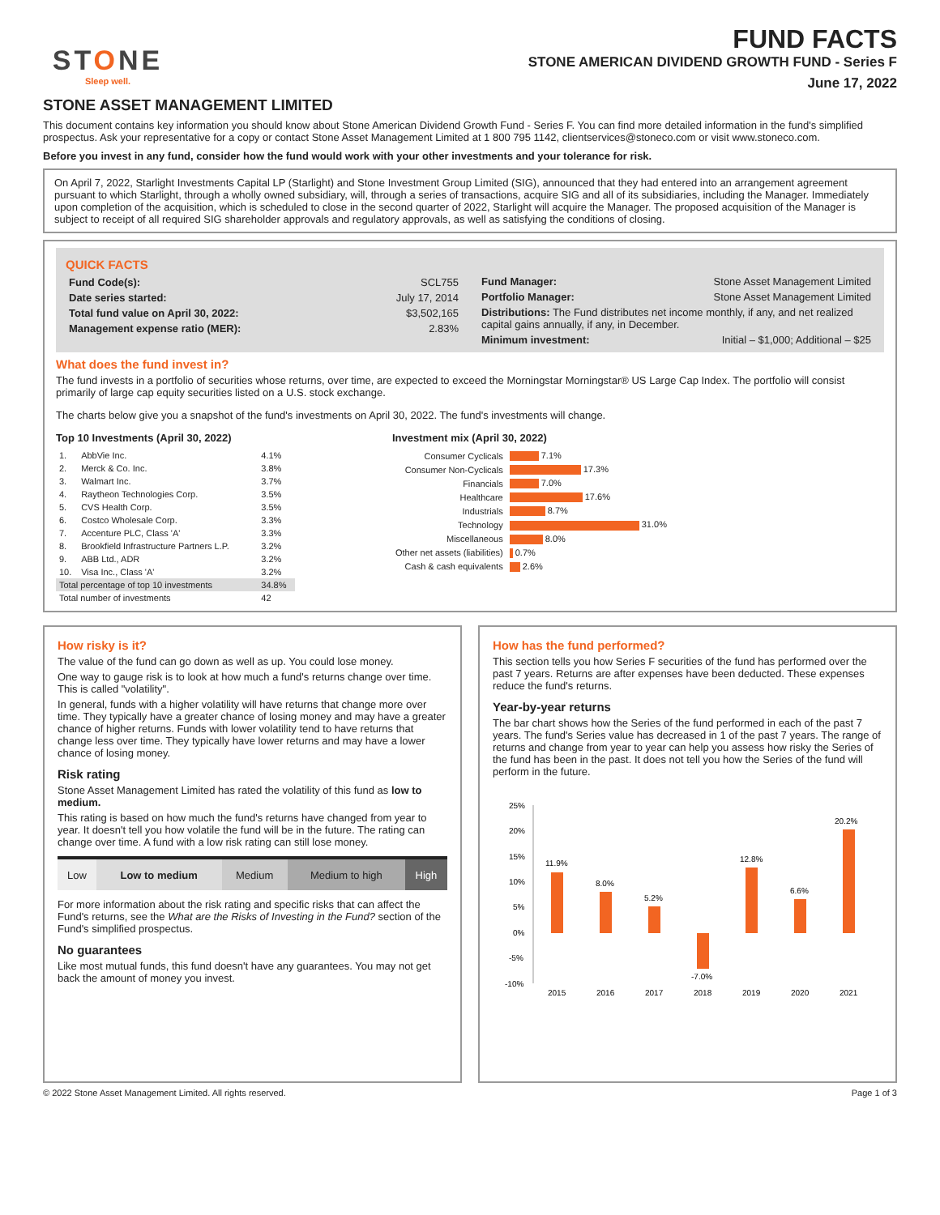STONE
Sleep well.
FUND FACTS
STONE AMERICAN DIVIDEND GROWTH FUND - Series F
June 17, 2022
STONE ASSET MANAGEMENT LIMITED
This document contains key information you should know about Stone American Dividend Growth Fund - Series F. You can find more detailed information in the fund's simplified prospectus. Ask your representative for a copy or contact Stone Asset Management Limited at 1 800 795 1142, clientservices@stoneco.com or visit www.stoneco.com.
Before you invest in any fund, consider how the fund would work with your other investments and your tolerance for risk.
On April 7, 2022, Starlight Investments Capital LP (Starlight) and Stone Investment Group Limited (SIG), announced that they had entered into an arrangement agreement pursuant to which Starlight, through a wholly owned subsidiary, will, through a series of transactions, acquire SIG and all of its subsidiaries, including the Manager. Immediately upon completion of the acquisition, which is scheduled to close in the second quarter of 2022, Starlight will acquire the Manager. The proposed acquisition of the Manager is subject to receipt of all required SIG shareholder approvals and regulatory approvals, as well as satisfying the conditions of closing.
QUICK FACTS
| Fund Code(s): | SCL755 |
| Date series started: | July 17, 2014 |
| Total fund value on April 30, 2022: | $3,502,165 |
| Management expense ratio (MER): | 2.83% |
| Fund Manager: | Stone Asset Management Limited |
| Portfolio Manager: | Stone Asset Management Limited |
| Distributions: The Fund distributes net income monthly, if any, and net realized capital gains annually, if any, in December. | |
| Minimum investment: | Initial – $1,000; Additional – $25 |
What does the fund invest in?
The fund invests in a portfolio of securities whose returns, over time, are expected to exceed the Morningstar Morningstar® US Large Cap Index. The portfolio will consist primarily of large cap equity securities listed on a U.S. stock exchange.
The charts below give you a snapshot of the fund's investments on April 30, 2022. The fund's investments will change.
Top 10 Investments (April 30, 2022)
| 1. | AbbVie Inc. | 4.1% |
| 2. | Merck & Co. Inc. | 3.8% |
| 3. | Walmart Inc. | 3.7% |
| 4. | Raytheon Technologies Corp. | 3.5% |
| 5. | CVS Health Corp. | 3.5% |
| 6. | Costco Wholesale Corp. | 3.3% |
| 7. | Accenture PLC, Class 'A' | 3.3% |
| 8. | Brookfield Infrastructure Partners L.P. | 3.2% |
| 9. | ABB Ltd., ADR | 3.2% |
| 10. | Visa Inc., Class 'A' | 3.2% |
| Total percentage of top 10 investments | | 34.8% |
| Total number of investments | | 42 |
Investment mix (April 30, 2022)
| Consumer Cyclicals | 7.1% |
| Consumer Non-Cyclicals | 17.3% |
| Financials | 7.0% |
| Healthcare | 17.6% |
| Industrials | 8.7% |
| Technology | 31.0% |
| Miscellaneous | 8.0% |
| Other net assets (liabilities) | 0.7% |
| Cash & cash equivalents | 2.6% |
How risky is it?
The value of the fund can go down as well as up. You could lose money.
One way to gauge risk is to look at how much a fund's returns change over time. This is called "volatility".
In general, funds with a higher volatility will have returns that change more over time. They typically have a greater chance of losing money and may have a greater chance of higher returns. Funds with lower volatility tend to have returns that change less over time. They typically have lower returns and may have a lower chance of losing money.
Risk rating
Stone Asset Management Limited has rated the volatility of this fund as low to medium.
This rating is based on how much the fund's returns have changed from year to year. It doesn't tell you how volatile the fund will be in the future. The rating can change over time. A fund with a low risk rating can still lose money.
| Low | Low to medium | Medium | Medium to high | High |
For more information about the risk rating and specific risks that can affect the Fund's returns, see the What are the Risks of Investing in the Fund? section of the Fund's simplified prospectus.
No guarantees
Like most mutual funds, this fund doesn't have any guarantees. You may not get back the amount of money you invest.
How has the fund performed?
This section tells you how Series F securities of the fund has performed over the past 7 years. Returns are after expenses have been deducted. These expenses reduce the fund's returns.
Year-by-year returns
The bar chart shows how the Series of the fund performed in each of the past 7 years. The fund's Series value has decreased in 1 of the past 7 years. The range of returns and change from year to year can help you assess how risky the Series of the fund has been in the past. It does not tell you how the Series of the fund will perform in the future.
25%
20%
15%
10%
5%
0%
-5%
-10%
11.9%
8.0%
5.2%
-7.0%
12.8%
6.6%
20.2%
2015
2016
2017
2018
2019
2020
2021
© 2022 Stone Asset Management Limited. All rights reserved. Page 1 of 3